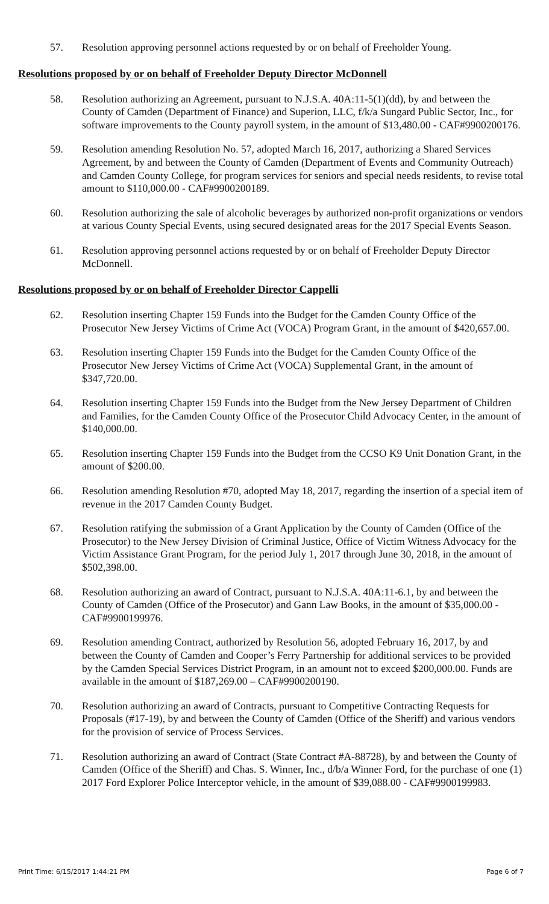57. Resolution approving personnel actions requested by or on behalf of Freeholder Young.
Resolutions proposed by or on behalf of Freeholder Deputy Director McDonnell
58. Resolution authorizing an Agreement, pursuant to N.J.S.A. 40A:11-5(1)(dd), by and between the County of Camden (Department of Finance) and Superion, LLC, f/k/a Sungard Public Sector, Inc., for software improvements to the County payroll system, in the amount of $13,480.00 - CAF#9900200176.
59. Resolution amending Resolution No. 57, adopted March 16, 2017, authorizing a Shared Services Agreement, by and between the County of Camden (Department of Events and Community Outreach) and Camden County College, for program services for seniors and special needs residents, to revise total amount to $110,000.00 - CAF#9900200189.
60. Resolution authorizing the sale of alcoholic beverages by authorized non-profit organizations or vendors at various County Special Events, using secured designated areas for the 2017 Special Events Season.
61. Resolution approving personnel actions requested by or on behalf of Freeholder Deputy Director McDonnell.
Resolutions proposed by or on behalf of Freeholder Director Cappelli
62. Resolution inserting Chapter 159 Funds into the Budget for the Camden County Office of the Prosecutor New Jersey Victims of Crime Act (VOCA) Program Grant, in the amount of $420,657.00.
63. Resolution inserting Chapter 159 Funds into the Budget for the Camden County Office of the Prosecutor New Jersey Victims of Crime Act (VOCA) Supplemental Grant, in the amount of $347,720.00.
64. Resolution inserting Chapter 159 Funds into the Budget from the New Jersey Department of Children and Families, for the Camden County Office of the Prosecutor Child Advocacy Center, in the amount of $140,000.00.
65. Resolution inserting Chapter 159 Funds into the Budget from the CCSO K9 Unit Donation Grant, in the amount of $200.00.
66. Resolution amending Resolution #70, adopted May 18, 2017, regarding the insertion of a special item of revenue in the 2017 Camden County Budget.
67. Resolution ratifying the submission of a Grant Application by the County of Camden (Office of the Prosecutor) to the New Jersey Division of Criminal Justice, Office of Victim Witness Advocacy for the Victim Assistance Grant Program, for the period July 1, 2017 through June 30, 2018, in the amount of $502,398.00.
68. Resolution authorizing an award of Contract, pursuant to N.J.S.A. 40A:11-6.1, by and between the County of Camden (Office of the Prosecutor) and Gann Law Books, in the amount of $35,000.00 - CAF#9900199976.
69. Resolution amending Contract, authorized by Resolution 56, adopted February 16, 2017, by and between the County of Camden and Cooper’s Ferry Partnership for additional services to be provided by the Camden Special Services District Program, in an amount not to exceed $200,000.00. Funds are available in the amount of $187,269.00 – CAF#9900200190.
70. Resolution authorizing an award of Contracts, pursuant to Competitive Contracting Requests for Proposals (#17-19), by and between the County of Camden (Office of the Sheriff) and various vendors for the provision of service of Process Services.
71. Resolution authorizing an award of Contract (State Contract #A-88728), by and between the County of Camden (Office of the Sheriff) and Chas. S. Winner, Inc., d/b/a Winner Ford, for the purchase of one (1) 2017 Ford Explorer Police Interceptor vehicle, in the amount of $39,088.00 - CAF#9900199983.
Print Time: 6/15/2017 1:44:21 PM Page 6 of 7